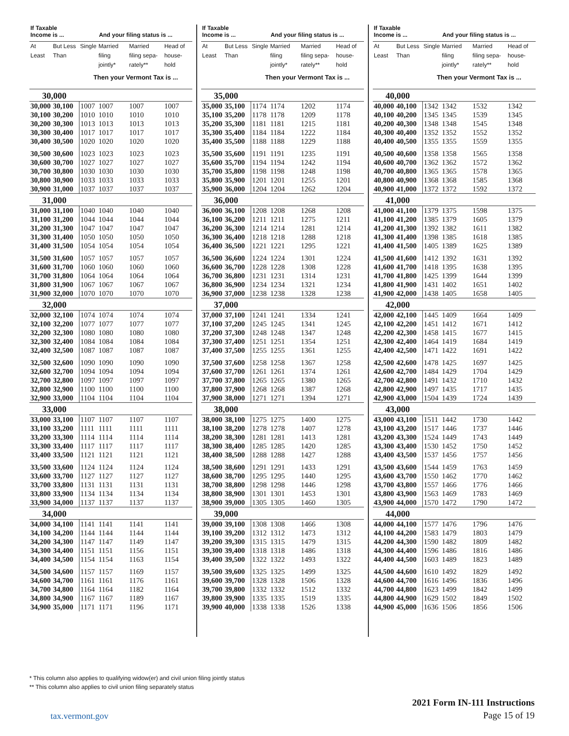| If Taxable Income is ... | | And your filing status is ... | | | |
| --- | --- | --- | --- | --- | --- |
| At Least | But Less Than | Single | Married filing jointly* | Married filing sepa-rately** | Head of house-hold |
| | | Then your Vermont Tax is ... | | | |
| 30,000 | | | | | |
| 30,000 | 30,100 | 1007 | 1007 | 1007 | 1007 |
| 30,100 | 30,200 | 1010 | 1010 | 1010 | 1010 |
| 30,200 | 30,300 | 1013 | 1013 | 1013 | 1013 |
| 30,300 | 30,400 | 1017 | 1017 | 1017 | 1017 |
| 30,400 | 30,500 | 1020 | 1020 | 1020 | 1020 |
| 30,500 | 30,600 | 1023 | 1023 | 1023 | 1023 |
| 30,600 | 30,700 | 1027 | 1027 | 1027 | 1027 |
| 30,700 | 30,800 | 1030 | 1030 | 1030 | 1030 |
| 30,800 | 30,900 | 1033 | 1033 | 1033 | 1033 |
| 30,900 | 31,000 | 1037 | 1037 | 1037 | 1037 |
| 31,000 | | | | | |
| 31,000 | 31,100 | 1040 | 1040 | 1040 | 1040 |
| 31,100 | 31,200 | 1044 | 1044 | 1044 | 1044 |
| 31,200 | 31,300 | 1047 | 1047 | 1047 | 1047 |
| 31,300 | 31,400 | 1050 | 1050 | 1050 | 1050 |
| 31,400 | 31,500 | 1054 | 1054 | 1054 | 1054 |
| 31,500 | 31,600 | 1057 | 1057 | 1057 | 1057 |
| 31,600 | 31,700 | 1060 | 1060 | 1060 | 1060 |
| 31,700 | 31,800 | 1064 | 1064 | 1064 | 1064 |
| 31,800 | 31,900 | 1067 | 1067 | 1067 | 1067 |
| 31,900 | 32,000 | 1070 | 1070 | 1070 | 1070 |
| 32,000 | | | | | |
| 32,000 | 32,100 | 1074 | 1074 | 1074 | 1074 |
| 32,100 | 32,200 | 1077 | 1077 | 1077 | 1077 |
| 32,200 | 32,300 | 1080 | 1080 | 1080 | 1080 |
| 32,300 | 32,400 | 1084 | 1084 | 1084 | 1084 |
| 32,400 | 32,500 | 1087 | 1087 | 1087 | 1087 |
| 32,500 | 32,600 | 1090 | 1090 | 1090 | 1090 |
| 32,600 | 32,700 | 1094 | 1094 | 1094 | 1094 |
| 32,700 | 32,800 | 1097 | 1097 | 1097 | 1097 |
| 32,800 | 32,900 | 1100 | 1100 | 1100 | 1100 |
| 32,900 | 33,000 | 1104 | 1104 | 1104 | 1104 |
| 33,000 | | | | | |
| 33,000 | 33,100 | 1107 | 1107 | 1107 | 1107 |
| 33,100 | 33,200 | 1111 | 1111 | 1111 | 1111 |
| 33,200 | 33,300 | 1114 | 1114 | 1114 | 1114 |
| 33,300 | 33,400 | 1117 | 1117 | 1117 | 1117 |
| 33,400 | 33,500 | 1121 | 1121 | 1121 | 1121 |
| 33,500 | 33,600 | 1124 | 1124 | 1124 | 1124 |
| 33,600 | 33,700 | 1127 | 1127 | 1127 | 1127 |
| 33,700 | 33,800 | 1131 | 1131 | 1131 | 1131 |
| 33,800 | 33,900 | 1134 | 1134 | 1134 | 1134 |
| 33,900 | 34,000 | 1137 | 1137 | 1137 | 1137 |
| 34,000 | | | | | |
| 34,000 | 34,100 | 1141 | 1141 | 1141 | 1141 |
| 34,100 | 34,200 | 1144 | 1144 | 1144 | 1144 |
| 34,200 | 34,300 | 1147 | 1147 | 1149 | 1147 |
| 34,300 | 34,400 | 1151 | 1151 | 1156 | 1151 |
| 34,400 | 34,500 | 1154 | 1154 | 1163 | 1154 |
| 34,500 | 34,600 | 1157 | 1157 | 1169 | 1157 |
| 34,600 | 34,700 | 1161 | 1161 | 1176 | 1161 |
| 34,700 | 34,800 | 1164 | 1164 | 1182 | 1164 |
| 34,800 | 34,900 | 1167 | 1167 | 1189 | 1167 |
| 34,900 | 35,000 | 1171 | 1171 | 1196 | 1171 |
| If Taxable Income is ... | | And your filing status is ... | | | |
| --- | --- | --- | --- | --- | --- |
| At Least | But Less Than | Single | Married filing jointly* | Married filing sepa-rately** | Head of house-hold |
| | | Then your Vermont Tax is ... | | | |
| 35,000 | | | | | |
| 35,000 | 35,100 | 1174 | 1174 | 1202 | 1174 |
| 35,100 | 35,200 | 1178 | 1178 | 1209 | 1178 |
| 35,200 | 35,300 | 1181 | 1181 | 1215 | 1181 |
| 35,300 | 35,400 | 1184 | 1184 | 1222 | 1184 |
| 35,400 | 35,500 | 1188 | 1188 | 1229 | 1188 |
| 35,500 | 35,600 | 1191 | 1191 | 1235 | 1191 |
| 35,600 | 35,700 | 1194 | 1194 | 1242 | 1194 |
| 35,700 | 35,800 | 1198 | 1198 | 1248 | 1198 |
| 35,800 | 35,900 | 1201 | 1201 | 1255 | 1201 |
| 35,900 | 36,000 | 1204 | 1204 | 1262 | 1204 |
| 36,000 | | | | | |
| 36,000 | 36,100 | 1208 | 1208 | 1268 | 1208 |
| 36,100 | 36,200 | 1211 | 1211 | 1275 | 1211 |
| 36,200 | 36,300 | 1214 | 1214 | 1281 | 1214 |
| 36,300 | 36,400 | 1218 | 1218 | 1288 | 1218 |
| 36,400 | 36,500 | 1221 | 1221 | 1295 | 1221 |
| 36,500 | 36,600 | 1224 | 1224 | 1301 | 1224 |
| 36,600 | 36,700 | 1228 | 1228 | 1308 | 1228 |
| 36,700 | 36,800 | 1231 | 1231 | 1314 | 1231 |
| 36,800 | 36,900 | 1234 | 1234 | 1321 | 1234 |
| 36,900 | 37,000 | 1238 | 1238 | 1328 | 1238 |
| 37,000 | | | | | |
| 37,000 | 37,100 | 1241 | 1241 | 1334 | 1241 |
| 37,100 | 37,200 | 1245 | 1245 | 1341 | 1245 |
| 37,200 | 37,300 | 1248 | 1248 | 1347 | 1248 |
| 37,300 | 37,400 | 1251 | 1251 | 1354 | 1251 |
| 37,400 | 37,500 | 1255 | 1255 | 1361 | 1255 |
| 37,500 | 37,600 | 1258 | 1258 | 1367 | 1258 |
| 37,600 | 37,700 | 1261 | 1261 | 1374 | 1261 |
| 37,700 | 37,800 | 1265 | 1265 | 1380 | 1265 |
| 37,800 | 37,900 | 1268 | 1268 | 1387 | 1268 |
| 37,900 | 38,000 | 1271 | 1271 | 1394 | 1271 |
| 38,000 | | | | | |
| 38,000 | 38,100 | 1275 | 1275 | 1400 | 1275 |
| 38,100 | 38,200 | 1278 | 1278 | 1407 | 1278 |
| 38,200 | 38,300 | 1281 | 1281 | 1413 | 1281 |
| 38,300 | 38,400 | 1285 | 1285 | 1420 | 1285 |
| 38,400 | 38,500 | 1288 | 1288 | 1427 | 1288 |
| 38,500 | 38,600 | 1291 | 1291 | 1433 | 1291 |
| 38,600 | 38,700 | 1295 | 1295 | 1440 | 1295 |
| 38,700 | 38,800 | 1298 | 1298 | 1446 | 1298 |
| 38,800 | 38,900 | 1301 | 1301 | 1453 | 1301 |
| 38,900 | 39,000 | 1305 | 1305 | 1460 | 1305 |
| 39,000 | | | | | |
| 39,000 | 39,100 | 1308 | 1308 | 1466 | 1308 |
| 39,100 | 39,200 | 1312 | 1312 | 1473 | 1312 |
| 39,200 | 39,300 | 1315 | 1315 | 1479 | 1315 |
| 39,300 | 39,400 | 1318 | 1318 | 1486 | 1318 |
| 39,400 | 39,500 | 1322 | 1322 | 1493 | 1322 |
| 39,500 | 39,600 | 1325 | 1325 | 1499 | 1325 |
| 39,600 | 39,700 | 1328 | 1328 | 1506 | 1328 |
| 39,700 | 39,800 | 1332 | 1332 | 1512 | 1332 |
| 39,800 | 39,900 | 1335 | 1335 | 1519 | 1335 |
| 39,900 | 40,000 | 1338 | 1338 | 1526 | 1338 |
| If Taxable Income is ... | | And your filing status is ... | | | |
| --- | --- | --- | --- | --- | --- |
| At Least | But Less Than | Single | Married filing jointly* | Married filing sepa-rately** | Head of house-hold |
| | | Then your Vermont Tax is ... | | | |
| 40,000 | | | | | |
| 40,000 | 40,100 | 1342 | 1342 | 1532 | 1342 |
| 40,100 | 40,200 | 1345 | 1345 | 1539 | 1345 |
| 40,200 | 40,300 | 1348 | 1348 | 1545 | 1348 |
| 40,300 | 40,400 | 1352 | 1352 | 1552 | 1352 |
| 40,400 | 40,500 | 1355 | 1355 | 1559 | 1355 |
| 40,500 | 40,600 | 1358 | 1358 | 1565 | 1358 |
| 40,600 | 40,700 | 1362 | 1362 | 1572 | 1362 |
| 40,700 | 40,800 | 1365 | 1365 | 1578 | 1365 |
| 40,800 | 40,900 | 1368 | 1368 | 1585 | 1368 |
| 40,900 | 41,000 | 1372 | 1372 | 1592 | 1372 |
| 41,000 | | | | | |
| 41,000 | 41,100 | 1379 | 1375 | 1598 | 1375 |
| 41,100 | 41,200 | 1385 | 1379 | 1605 | 1379 |
| 41,200 | 41,300 | 1392 | 1382 | 1611 | 1382 |
| 41,300 | 41,400 | 1398 | 1385 | 1618 | 1385 |
| 41,400 | 41,500 | 1405 | 1389 | 1625 | 1389 |
| 41,500 | 41,600 | 1412 | 1392 | 1631 | 1392 |
| 41,600 | 41,700 | 1418 | 1395 | 1638 | 1395 |
| 41,700 | 41,800 | 1425 | 1399 | 1644 | 1399 |
| 41,800 | 41,900 | 1431 | 1402 | 1651 | 1402 |
| 41,900 | 42,000 | 1438 | 1405 | 1658 | 1405 |
| 42,000 | | | | | |
| 42,000 | 42,100 | 1445 | 1409 | 1664 | 1409 |
| 42,100 | 42,200 | 1451 | 1412 | 1671 | 1412 |
| 42,200 | 42,300 | 1458 | 1415 | 1677 | 1415 |
| 42,300 | 42,400 | 1464 | 1419 | 1684 | 1419 |
| 42,400 | 42,500 | 1471 | 1422 | 1691 | 1422 |
| 42,500 | 42,600 | 1478 | 1425 | 1697 | 1425 |
| 42,600 | 42,700 | 1484 | 1429 | 1704 | 1429 |
| 42,700 | 42,800 | 1491 | 1432 | 1710 | 1432 |
| 42,800 | 42,900 | 1497 | 1435 | 1717 | 1435 |
| 42,900 | 43,000 | 1504 | 1439 | 1724 | 1439 |
| 43,000 | | | | | |
| 43,000 | 43,100 | 1511 | 1442 | 1730 | 1442 |
| 43,100 | 43,200 | 1517 | 1446 | 1737 | 1446 |
| 43,200 | 43,300 | 1524 | 1449 | 1743 | 1449 |
| 43,300 | 43,400 | 1530 | 1452 | 1750 | 1452 |
| 43,400 | 43,500 | 1537 | 1456 | 1757 | 1456 |
| 43,500 | 43,600 | 1544 | 1459 | 1763 | 1459 |
| 43,600 | 43,700 | 1550 | 1462 | 1770 | 1462 |
| 43,700 | 43,800 | 1557 | 1466 | 1776 | 1466 |
| 43,800 | 43,900 | 1563 | 1469 | 1783 | 1469 |
| 43,900 | 44,000 | 1570 | 1472 | 1790 | 1472 |
| 44,000 | | | | | |
| 44,000 | 44,100 | 1577 | 1476 | 1796 | 1476 |
| 44,100 | 44,200 | 1583 | 1479 | 1803 | 1479 |
| 44,200 | 44,300 | 1590 | 1482 | 1809 | 1482 |
| 44,300 | 44,400 | 1596 | 1486 | 1816 | 1486 |
| 44,400 | 44,500 | 1603 | 1489 | 1823 | 1489 |
| 44,500 | 44,600 | 1610 | 1492 | 1829 | 1492 |
| 44,600 | 44,700 | 1616 | 1496 | 1836 | 1496 |
| 44,700 | 44,800 | 1623 | 1499 | 1842 | 1499 |
| 44,800 | 44,900 | 1629 | 1502 | 1849 | 1502 |
| 44,900 | 45,000 | 1636 | 1506 | 1856 | 1506 |
* This column also applies to qualifying widow(er) and civil union filing jointly status
** This column also applies to civil union filing separately status
tax.vermont.gov
2021 Form IN-111 Instructions
Page 15 of 19